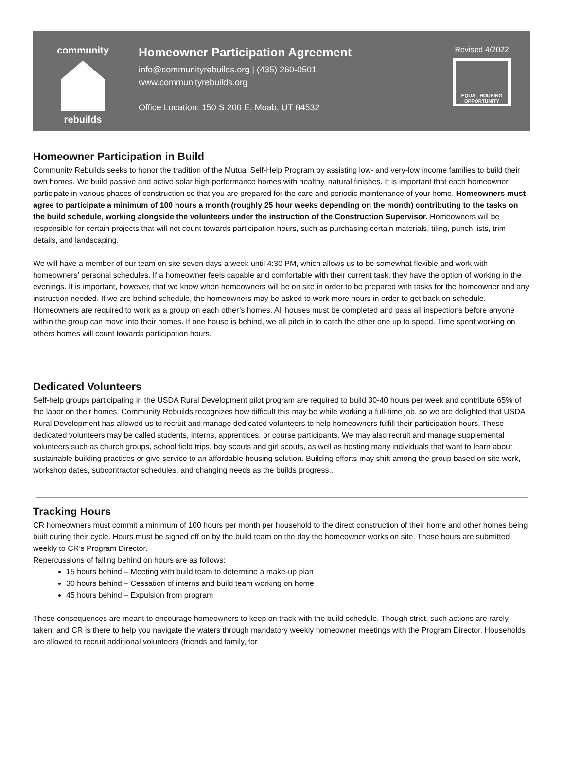community
rebuilds
Homeowner Participation Agreement
info@communityrebuilds.org | (435) 260-0501
www.communityrebuilds.org
Office Location: 150 S 200 E, Moab, UT 84532
Revised 4/2022
EQUAL HOUSING OPPORTUNITY
Homeowner Participation in Build
Community Rebuilds seeks to honor the tradition of the Mutual Self-Help Program by assisting low- and very-low income families to build their own homes. We build passive and active solar high-performance homes with healthy, natural finishes. It is important that each homeowner participate in various phases of construction so that you are prepared for the care and periodic maintenance of your home. Homeowners must agree to participate a minimum of 100 hours a month (roughly 25 hour weeks depending on the month) contributing to the tasks on the build schedule, working alongside the volunteers under the instruction of the Construction Supervisor. Homeowners will be responsible for certain projects that will not count towards participation hours, such as purchasing certain materials, tiling, punch lists, trim details, and landscaping.
We will have a member of our team on site seven days a week until 4:30 PM, which allows us to be somewhat flexible and work with homeowners’ personal schedules. If a homeowner feels capable and comfortable with their current task, they have the option of working in the evenings. It is important, however, that we know when homeowners will be on site in order to be prepared with tasks for the homeowner and any instruction needed. If we are behind schedule, the homeowners may be asked to work more hours in order to get back on schedule. Homeowners are required to work as a group on each other’s homes. All houses must be completed and pass all inspections before anyone within the group can move into their homes. If one house is behind, we all pitch in to catch the other one up to speed. Time spent working on others homes will count towards participation hours.
Dedicated Volunteers
Self-help groups participating in the USDA Rural Development pilot program are required to build 30-40 hours per week and contribute 65% of the labor on their homes. Community Rebuilds recognizes how difficult this may be while working a full-time job, so we are delighted that USDA Rural Development has allowed us to recruit and manage dedicated volunteers to help homeowners fulfill their participation hours. These dedicated volunteers may be called students, interns, apprentices, or course participants. We may also recruit and manage supplemental volunteers such as church groups, school field trips, boy scouts and girl scouts, as well as hosting many individuals that want to learn about sustainable building practices or give service to an affordable housing solution. Building efforts may shift among the group based on site work, workshop dates, subcontractor schedules, and changing needs as the builds progress..
Tracking Hours
CR homeowners must commit a minimum of 100 hours per month per household to the direct construction of their home and other homes being built during their cycle. Hours must be signed off on by the build team on the day the homeowner works on site. These hours are submitted weekly to CR’s Program Director.
Repercussions of falling behind on hours are as follows:
15 hours behind – Meeting with build team to determine a make-up plan
30 hours behind – Cessation of interns and build team working on home
45 hours behind – Expulsion from program
These consequences are meant to encourage homeowners to keep on track with the build schedule. Though strict, such actions are rarely taken, and CR is there to help you navigate the waters through mandatory weekly homeowner meetings with the Program Director. Households are allowed to recruit additional volunteers (friends and family, for